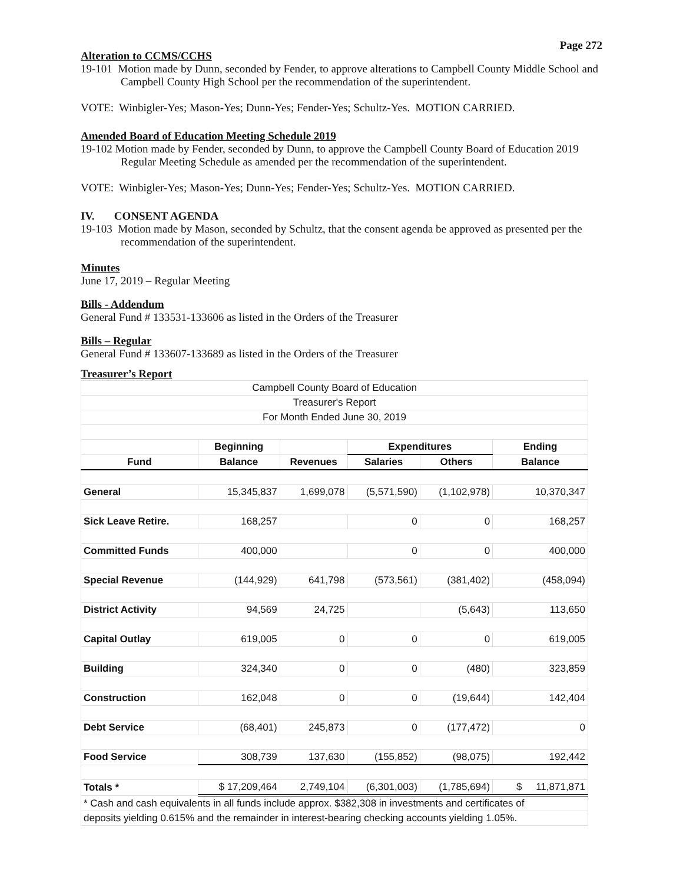Page 272
Alteration to CCMS/CCHS
19-101 Motion made by Dunn, seconded by Fender, to approve alterations to Campbell County Middle School and Campbell County High School per the recommendation of the superintendent.
VOTE: Winbigler-Yes; Mason-Yes; Dunn-Yes; Fender-Yes; Schultz-Yes. MOTION CARRIED.
Amended Board of Education Meeting Schedule 2019
19-102 Motion made by Fender, seconded by Dunn, to approve the Campbell County Board of Education 2019 Regular Meeting Schedule as amended per the recommendation of the superintendent.
VOTE: Winbigler-Yes; Mason-Yes; Dunn-Yes; Fender-Yes; Schultz-Yes. MOTION CARRIED.
IV. CONSENT AGENDA
19-103 Motion made by Mason, seconded by Schultz, that the consent agenda be approved as presented per the recommendation of the superintendent.
Minutes
June 17, 2019 – Regular Meeting
Bills - Addendum
General Fund # 133531-133606 as listed in the Orders of the Treasurer
Bills – Regular
General Fund # 133607-133689 as listed in the Orders of the Treasurer
Treasurer’s Report
| Campbell County Board of Education | | | | | |
| Treasurer's Report | | | | | |
| For Month Ended June 30, 2019 | | | | | |
| | Beginning | | Expenditures | | Ending |
| Fund | Balance | Revenues | Salaries | Others | Balance |
| General | 15,345,837 | 1,699,078 | (5,571,590) | (1,102,978) | 10,370,347 |
| Sick Leave Retire. | 168,257 | | 0 | 0 | 168,257 |
| Committed Funds | 400,000 | | 0 | 0 | 400,000 |
| Special Revenue | (144,929) | 641,798 | (573,561) | (381,402) | (458,094) |
| District Activity | 94,569 | 24,725 | | (5,643) | 113,650 |
| Capital Outlay | 619,005 | 0 | 0 | 0 | 619,005 |
| Building | 324,340 | 0 | 0 | (480) | 323,859 |
| Construction | 162,048 | 0 | 0 | (19,644) | 142,404 |
| Debt Service | (68,401) | 245,873 | 0 | (177,472) | 0 |
| Food Service | 308,739 | 137,630 | (155,852) | (98,075) | 192,442 |
| Totals * | $ 17,209,464 | 2,749,104 | (6,301,003) | (1,785,694) | $ 11,871,871 |
| * Cash and cash equivalents in all funds include approx. $382,308 in investments and certificates of | | | | | |
| deposits yielding 0.615% and the remainder in interest-bearing checking accounts yielding 1.05%. | | | | | |